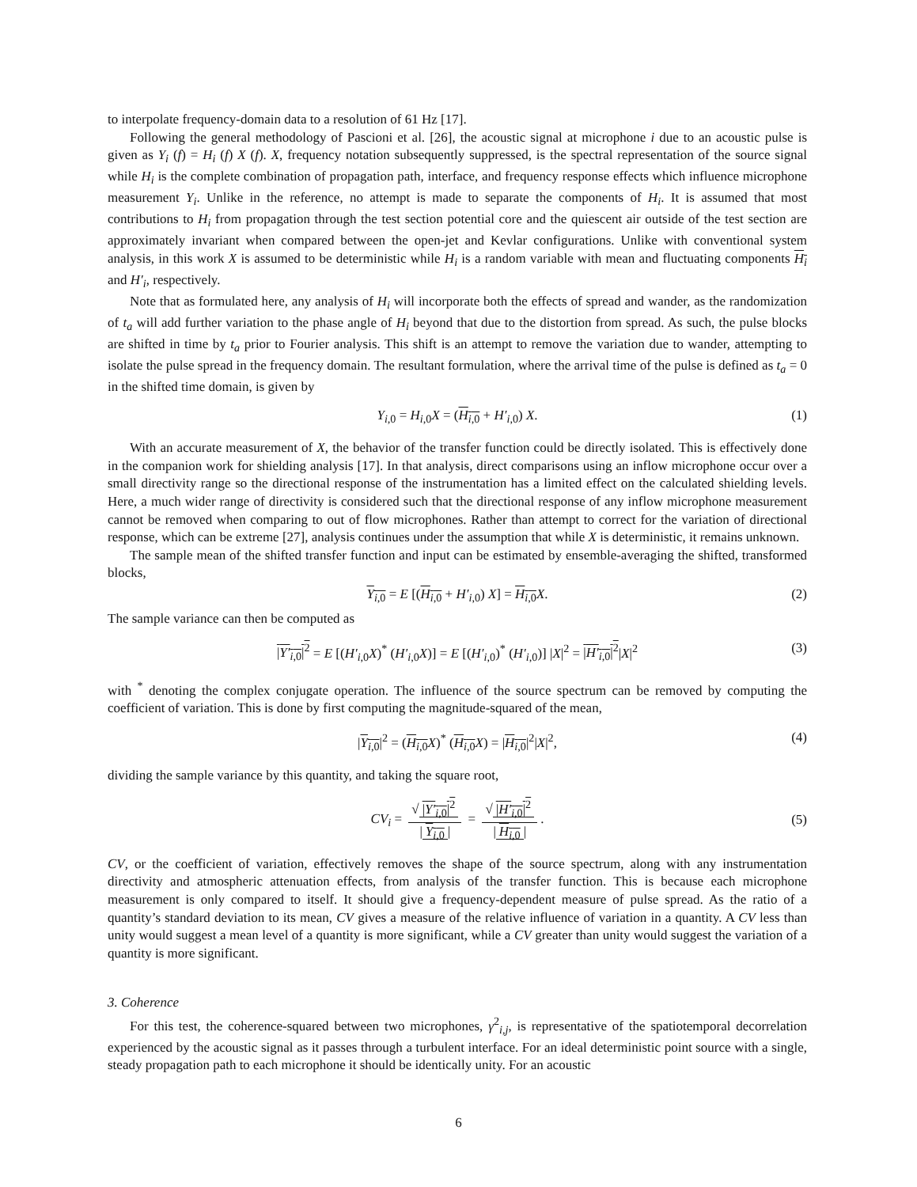to interpolate frequency-domain data to a resolution of 61 Hz [17].
Following the general methodology of Pascioni et al. [26], the acoustic signal at microphone i due to an acoustic pulse is given as Y<sub>i</sub> (f) = H<sub>i</sub> (f) X (f). X, frequency notation subsequently suppressed, is the spectral representation of the source signal while H<sub>i</sub> is the complete combination of propagation path, interface, and frequency response effects which influence microphone measurement Y<sub>i</sub>. Unlike in the reference, no attempt is made to separate the components of H<sub>i</sub>. It is assumed that most contributions to H<sub>i</sub> from propagation through the test section potential core and the quiescent air outside of the test section are approximately invariant when compared between the open-jet and Kevlar configurations. Unlike with conventional system analysis, in this work X is assumed to be deterministic while H<sub>i</sub> is a random variable with mean and fluctuating components H<sub>i</sub> and H′<sub>i</sub>, respectively.
Note that as formulated here, any analysis of H<sub>i</sub> will incorporate both the effects of spread and wander, as the randomization of t<sub>a</sub> will add further variation to the phase angle of H<sub>i</sub> beyond that due to the distortion from spread. As such, the pulse blocks are shifted in time by t<sub>a</sub> prior to Fourier analysis. This shift is an attempt to remove the variation due to wander, attempting to isolate the pulse spread in the frequency domain. The resultant formulation, where the arrival time of the pulse is defined as t<sub>a</sub> = 0 in the shifted time domain, is given by
Y<sub>i,0</sub> = H<sub>i,0</sub>X = (H<sub>i,0</sub> + H′<sub>i,0</sub>) X. (1)
With an accurate measurement of X, the behavior of the transfer function could be directly isolated. This is effectively done in the companion work for shielding analysis [17]. In that analysis, direct comparisons using an inflow microphone occur over a small directivity range so the directional response of the instrumentation has a limited effect on the calculated shielding levels. Here, a much wider range of directivity is considered such that the directional response of any inflow microphone measurement cannot be removed when comparing to out of flow microphones. Rather than attempt to correct for the variation of directional response, which can be extreme [27], analysis continues under the assumption that while X is deterministic, it remains unknown.
The sample mean of the shifted transfer function and input can be estimated by ensemble-averaging the shifted, transformed blocks,
Y<sub>i,0</sub> = E [(H<sub>i,0</sub> + H′<sub>i,0</sub>) X] = H<sub>i,0</sub> X. (2)
The sample variance can then be computed as
|Y′<sub>i,0</sub>|<sup>2</sup> = E [(H′<sub>i,0</sub>X)<sup>*</sup> (H′<sub>i,0</sub>X)] = E [(H′<sub>i,0</sub>)<sup>*</sup> (H′<sub>i,0</sub>)] |X|<sup>2</sup> = |H′<sub>i,0</sub>|<sup>2</sup>|X|<sup>2</sup> (3)
with <sup>*</sup> denoting the complex conjugate operation. The influence of the source spectrum can be removed by computing the coefficient of variation. This is done by first computing the magnitude-squared of the mean,
|Y<sub>i,0</sub>|<sup>2</sup> = (H<sub>i,0</sub> X)<sup>*</sup> (H<sub>i,0</sub> X) = |H<sub>i,0</sub>|<sup>2</sup>|X|<sup>2</sup>, (4)
dividing the sample variance by this quantity, and taking the square root,
CV<sub>i</sub> = √ |Y′<sub>i,0</sub>|<sup>2</sup> | Y<sub>i,0</sub> | = √ |H′<sub>i,0</sub>|<sup>2</sup> | H<sub>i,0</sub> |. (5)
CV, or the coefficient of variation, effectively removes the shape of the source spectrum, along with any instrumentation directivity and atmospheric attenuation effects, from analysis of the transfer function. This is because each microphone measurement is only compared to itself. It should give a frequency-dependent measure of pulse spread. As the ratio of a quantity’s standard deviation to its mean, CV gives a measure of the relative influence of variation in a quantity. A CV less than unity would suggest a mean level of a quantity is more significant, while a CV greater than unity would suggest the variation of a quantity is more significant.
3. Coherence
For this test, the coherence-squared between two microphones, γ<sup>2</sup><sub>i,j</sub>, is representative of the spatiotemporal decorrelation experienced by the acoustic signal as it passes through a turbulent interface. For an ideal deterministic point source with a single, steady propagation path to each microphone it should be identically unity. For an acoustic
6